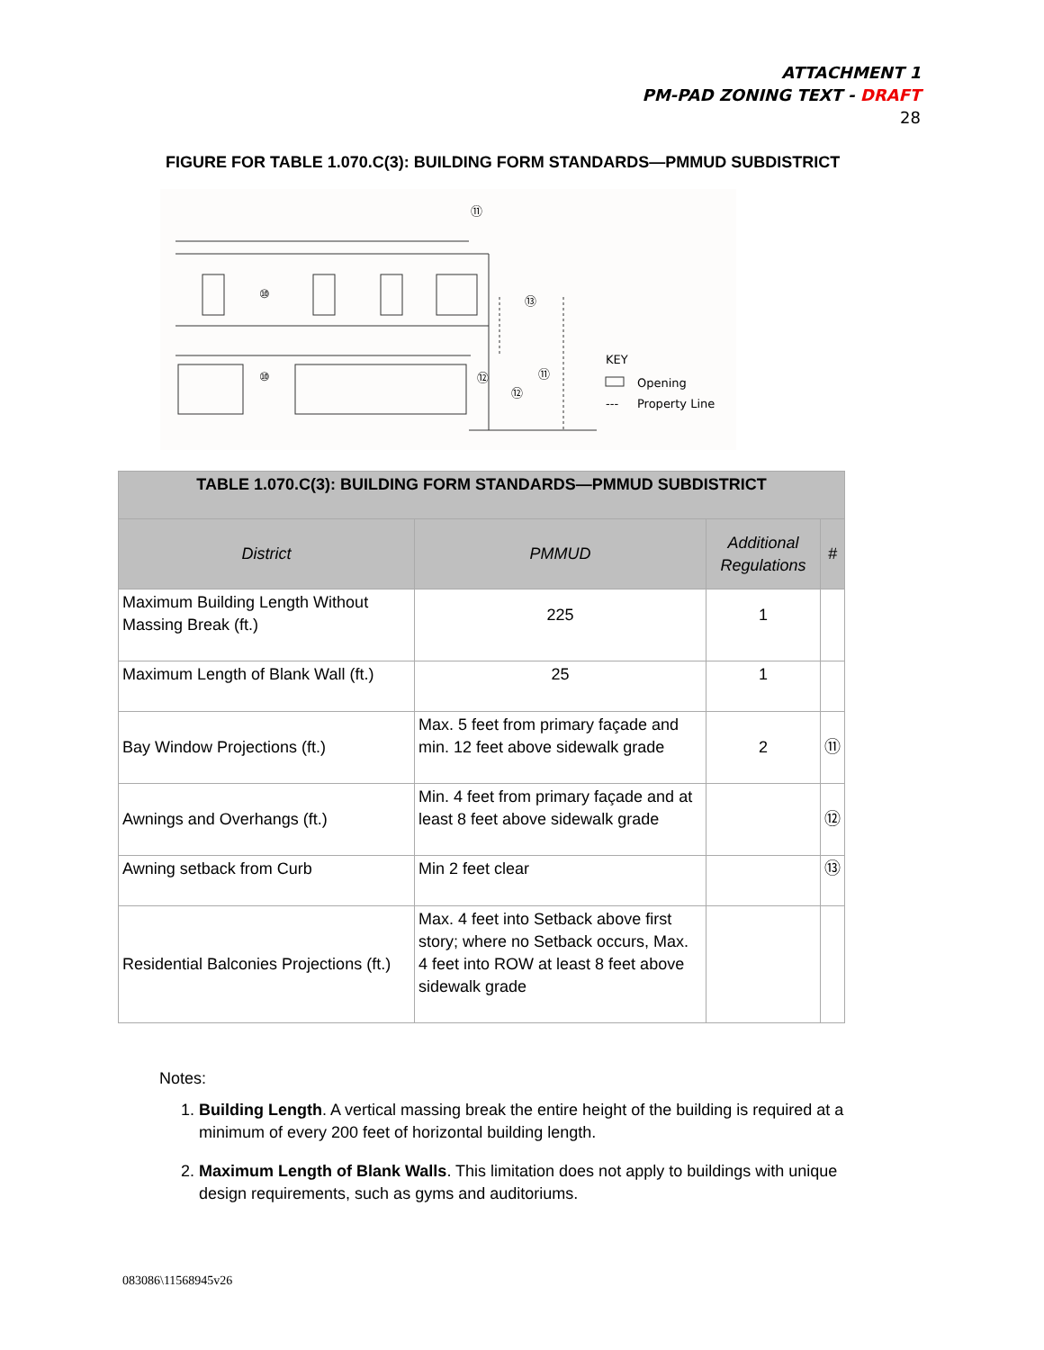ATTACHMENT 1
PM-PAD ZONING TEXT - DRAFT
28
FIGURE FOR TABLE 1.070.C(3): BUILDING FORM STANDARDS—PMMUD SUBDISTRICT
⑩
⑩
⑪
⑬
⑫
⑪
⑫
KEY
Opening
---
Property Line
| TABLE 1.070.C(3): BUILDING FORM STANDARDS—PMMUD SUBDISTRICT | | | |
| --- | --- | --- | --- |
| District | PMMUD | Additional Regulations | # |
| Maximum Building Length Without Massing Break (ft.) | 225 | 1 | |
| Maximum Length of Blank Wall (ft.) | 25 | 1 | |
| Bay Window Projections (ft.) | Max. 5 feet from primary façade and min. 12 feet above sidewalk grade | 2 | ⑪ |
| Awnings and Overhangs (ft.) | Min. 4 feet from primary façade and at least 8 feet above sidewalk grade | | ⑫ |
| Awning setback from Curb | Min 2 feet clear | | ⑬ |
| Residential Balconies Projections (ft.) | Max. 4 feet into Setback above first story; where no Setback occurs, Max. 4 feet into ROW at least 8 feet above sidewalk grade | | |
Notes:
1. Building Length. A vertical massing break the entire height of the building is required at a minimum of every 200 feet of horizontal building length.
2. Maximum Length of Blank Walls. This limitation does not apply to buildings with unique design requirements, such as gyms and auditoriums.
083086\11568945v26